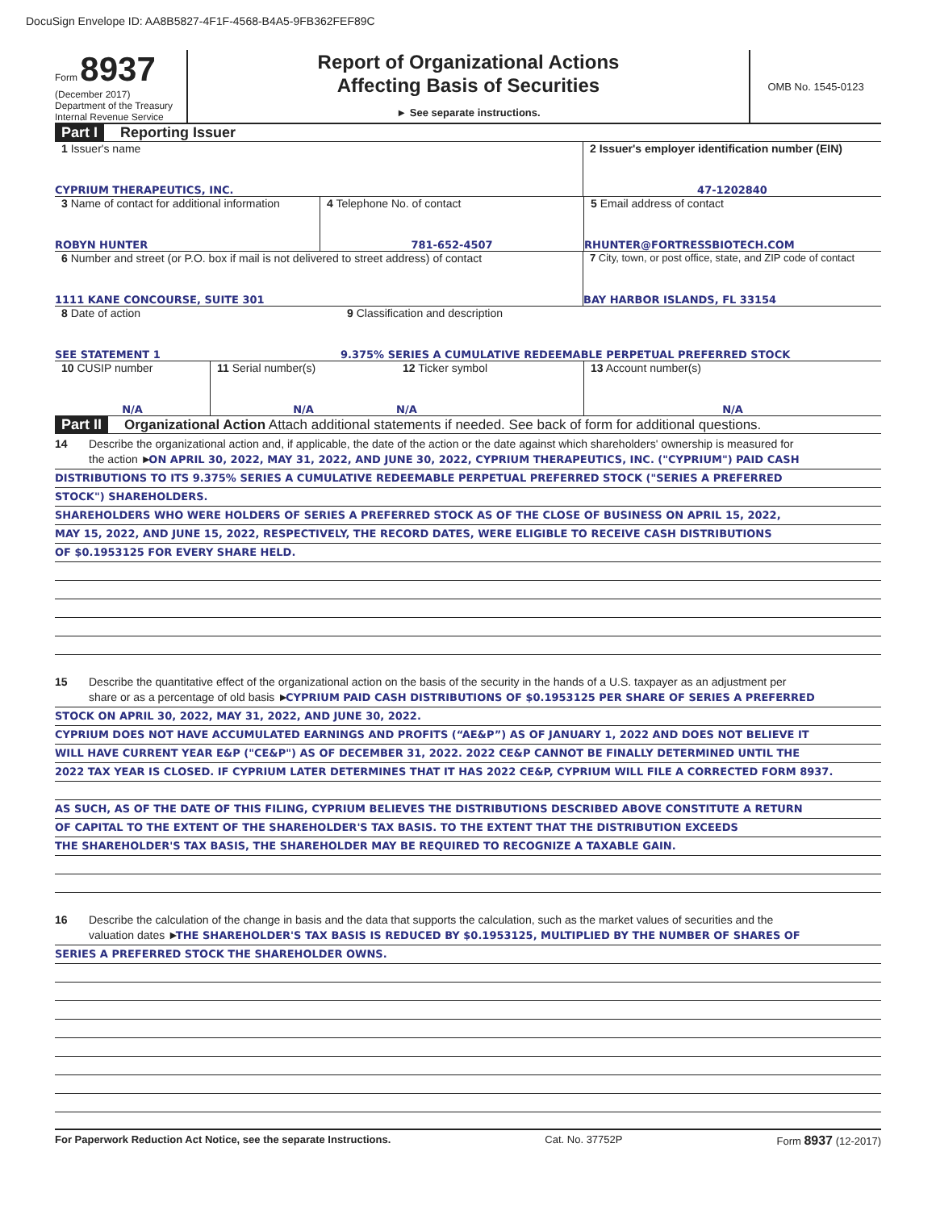DocuSign Envelope ID: AA8B5827-4F1F-4568-B4A5-9FB362FEF89C
Form 8937
(December 2017)
Department of the Treasury
Internal Revenue Service
Report of Organizational Actions
Affecting Basis of Securities
► See separate instructions.
OMB No. 1545-0123
Part I Reporting Issuer
1 Issuer's name
CYPRIUM THERAPEUTICS, INC.
2 Issuer's employer identification number (EIN)
47-1202840
3 Name of contact for additional information
ROBYN HUNTER
4 Telephone No. of contact
781-652-4507
5 Email address of contact
RHUNTER@FORTRESSBIOTECH.COM
6 Number and street (or P.O. box if mail is not delivered to street address) of contact
1111 KANE CONCOURSE, SUITE 301
7 City, town, or post office, state, and ZIP code of contact
BAY HARBOR ISLANDS, FL 33154
8 Date of action
SEE STATEMENT 1
9 Classification and description
9.375% SERIES A CUMULATIVE REDEEMABLE PERPETUAL PREFERRED STOCK
10 CUSIP number
N/A
11 Serial number(s)
N/A
12 Ticker symbol
N/A
13 Account number(s)
N/A
Part II Organizational Action Attach additional statements if needed. See back of form for additional questions.
14 Describe the organizational action and, if applicable, the date of the action or the date against which shareholders' ownership is measured for
the action ► ON APRIL 30, 2022, MAY 31, 2022, AND JUNE 30, 2022, CYPRIUM THERAPEUTICS, INC. ("CYPRIUM") PAID CASH
DISTRIBUTIONS TO ITS 9.375% SERIES A CUMULATIVE REDEEMABLE PERPETUAL PREFERRED STOCK ("SERIES A PREFERRED
STOCK") SHAREHOLDERS.
SHAREHOLDERS WHO WERE HOLDERS OF SERIES A PREFERRED STOCK AS OF THE CLOSE OF BUSINESS ON APRIL 15, 2022,
MAY 15, 2022, AND JUNE 15, 2022, RESPECTIVELY, THE RECORD DATES, WERE ELIGIBLE TO RECEIVE CASH DISTRIBUTIONS
OF $0.1953125 FOR EVERY SHARE HELD.
15 Describe the quantitative effect of the organizational action on the basis of the security in the hands of a U.S. taxpayer as an adjustment per
share or as a percentage of old basis ► CYPRIUM PAID CASH DISTRIBUTIONS OF $0.1953125 PER SHARE OF SERIES A PREFERRED
STOCK ON APRIL 30, 2022, MAY 31, 2022, AND JUNE 30, 2022.
CYPRIUM DOES NOT HAVE ACCUMULATED EARNINGS AND PROFITS (“AE&P”) AS OF JANUARY 1, 2022 AND DOES NOT BELIEVE IT
WILL HAVE CURRENT YEAR E&P ("CE&P") AS OF DECEMBER 31, 2022. 2022 CE&P CANNOT BE FINALLY DETERMINED UNTIL THE
2022 TAX YEAR IS CLOSED. IF CYPRIUM LATER DETERMINES THAT IT HAS 2022 CE&P, CYPRIUM WILL FILE A CORRECTED FORM 8937.
AS SUCH, AS OF THE DATE OF THIS FILING, CYPRIUM BELIEVES THE DISTRIBUTIONS DESCRIBED ABOVE CONSTITUTE A RETURN
OF CAPITAL TO THE EXTENT OF THE SHAREHOLDER'S TAX BASIS. TO THE EXTENT THAT THE DISTRIBUTION EXCEEDS
THE SHAREHOLDER'S TAX BASIS, THE SHAREHOLDER MAY BE REQUIRED TO RECOGNIZE A TAXABLE GAIN.
16 Describe the calculation of the change in basis and the data that supports the calculation, such as the market values of securities and the
valuation dates ► THE SHAREHOLDER'S TAX BASIS IS REDUCED BY $0.1953125, MULTIPLIED BY THE NUMBER OF SHARES OF
SERIES A PREFERRED STOCK THE SHAREHOLDER OWNS.
For Paperwork Reduction Act Notice, see the separate Instructions. Cat. No. 37752P Form 8937 (12-2017)